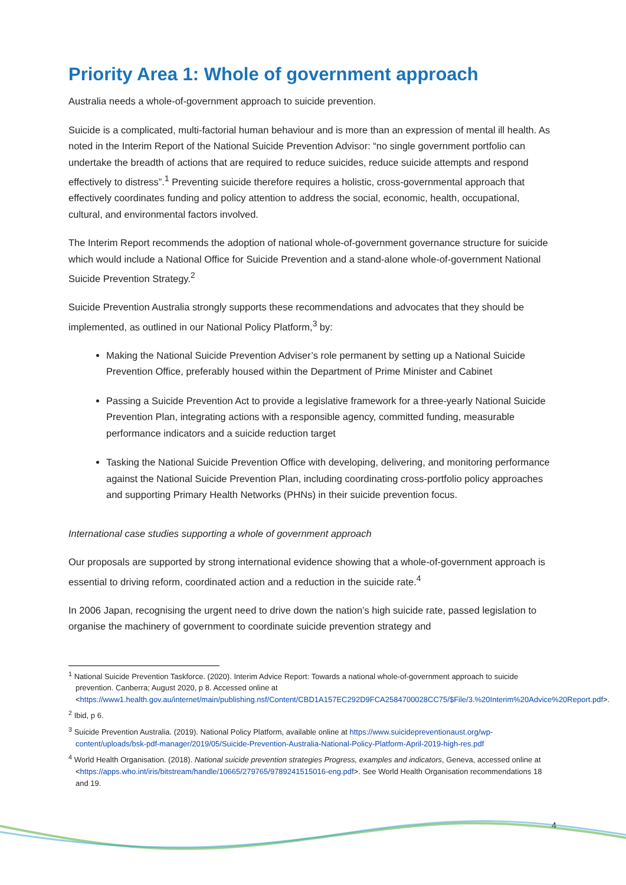Priority Area 1: Whole of government approach
Australia needs a whole-of-government approach to suicide prevention.
Suicide is a complicated, multi-factorial human behaviour and is more than an expression of mental ill health. As noted in the Interim Report of the National Suicide Prevention Advisor: “no single government portfolio can undertake the breadth of actions that are required to reduce suicides, reduce suicide attempts and respond effectively to distress”.<sup>1</sup> Preventing suicide therefore requires a holistic, cross-governmental approach that effectively coordinates funding and policy attention to address the social, economic, health, occupational, cultural, and environmental factors involved.
The Interim Report recommends the adoption of national whole-of-government governance structure for suicide which would include a National Office for Suicide Prevention and a stand-alone whole-of-government National Suicide Prevention Strategy.<sup>2</sup>
Suicide Prevention Australia strongly supports these recommendations and advocates that they should be implemented, as outlined in our National Policy Platform,<sup>3</sup> by:
Making the National Suicide Prevention Adviser’s role permanent by setting up a National Suicide Prevention Office, preferably housed within the Department of Prime Minister and Cabinet
Passing a Suicide Prevention Act to provide a legislative framework for a three-yearly National Suicide Prevention Plan, integrating actions with a responsible agency, committed funding, measurable performance indicators and a suicide reduction target
Tasking the National Suicide Prevention Office with developing, delivering, and monitoring performance against the National Suicide Prevention Plan, including coordinating cross-portfolio policy approaches and supporting Primary Health Networks (PHNs) in their suicide prevention focus.
International case studies supporting a whole of government approach
Our proposals are supported by strong international evidence showing that a whole-of-government approach is essential to driving reform, coordinated action and a reduction in the suicide rate.<sup>4</sup>
In 2006 Japan, recognising the urgent need to drive down the nation’s high suicide rate, passed legislation to organise the machinery of government to coordinate suicide prevention strategy and
<sup>1</sup> National Suicide Prevention Taskforce. (2020). Interim Advice Report: Towards a national whole-of-government approach to suicide prevention. Canberra; August 2020, p 8. Accessed online at <https://www1.health.gov.au/internet/main/publishing.nsf/Content/CBD1A157EC292D9FCA2584700028CC75/$File/3.%20Interim%20Advice%20Report.pdf>.
<sup>2</sup> Ibid, p 6.
<sup>3</sup> Suicide Prevention Australia. (2019). National Policy Platform, available online at https://www.suicidepreventionaust.org/wp-content/uploads/bsk-pdf-manager/2019/05/Suicide-Prevention-Australia-National-Policy-Platform-April-2019-high-res.pdf
<sup>4</sup> World Health Organisation. (2018). National suicide prevention strategies Progress, examples and indicators, Geneva, accessed online at <https://apps.who.int/iris/bitstream/handle/10665/279765/9789241515016-eng.pdf>. See World Health Organisation recommendations 18 and 19.
4